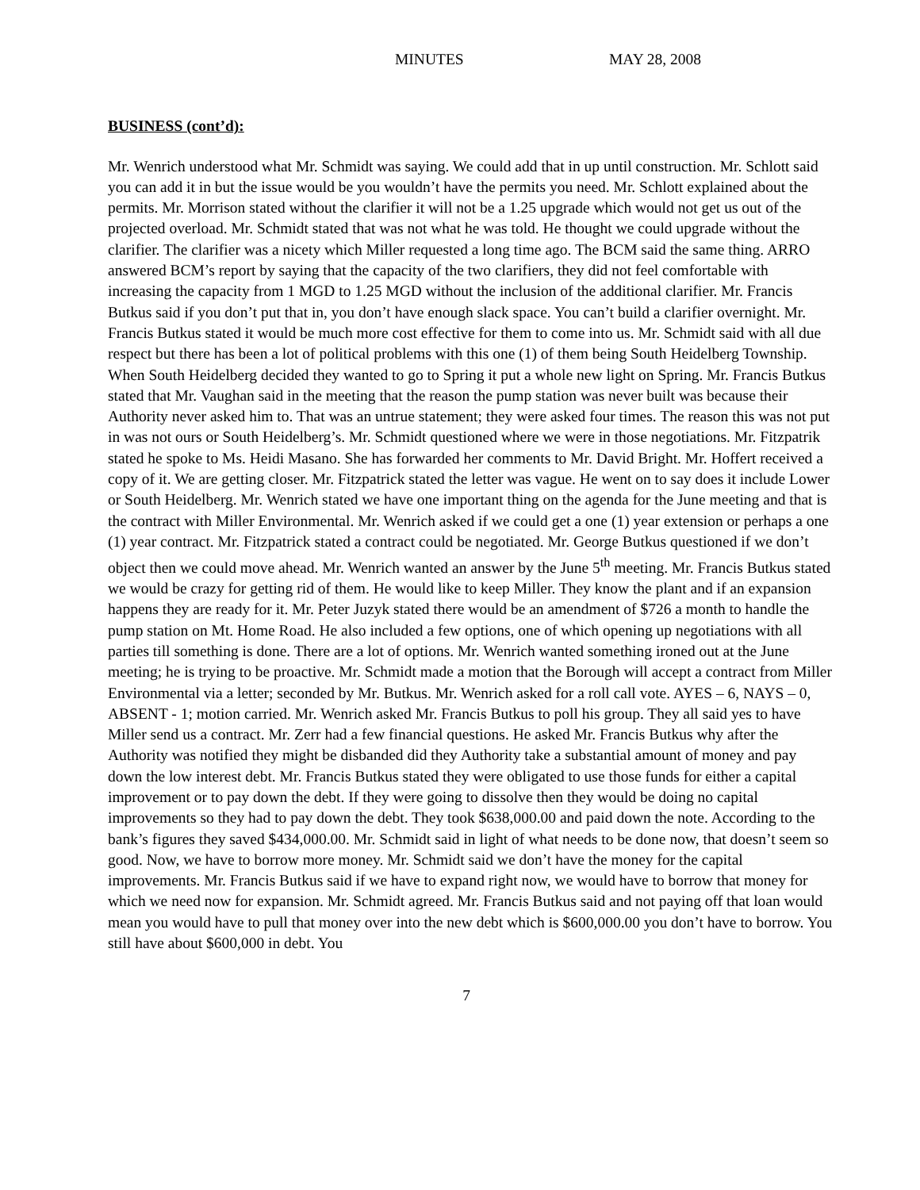MINUTES MAY 28, 2008
BUSINESS (cont’d):
Mr. Wenrich understood what Mr. Schmidt was saying. We could add that in up until construction. Mr. Schlott said you can add it in but the issue would be you wouldn’t have the permits you need. Mr. Schlott explained about the permits. Mr. Morrison stated without the clarifier it will not be a 1.25 upgrade which would not get us out of the projected overload. Mr. Schmidt stated that was not what he was told. He thought we could upgrade without the clarifier. The clarifier was a nicety which Miller requested a long time ago. The BCM said the same thing. ARRO answered BCM’s report by saying that the capacity of the two clarifiers, they did not feel comfortable with increasing the capacity from 1 MGD to 1.25 MGD without the inclusion of the additional clarifier. Mr. Francis Butkus said if you don’t put that in, you don’t have enough slack space. You can’t build a clarifier overnight. Mr. Francis Butkus stated it would be much more cost effective for them to come into us. Mr. Schmidt said with all due respect but there has been a lot of political problems with this one (1) of them being South Heidelberg Township. When South Heidelberg decided they wanted to go to Spring it put a whole new light on Spring. Mr. Francis Butkus stated that Mr. Vaughan said in the meeting that the reason the pump station was never built was because their Authority never asked him to. That was an untrue statement; they were asked four times. The reason this was not put in was not ours or South Heidelberg’s. Mr. Schmidt questioned where we were in those negotiations. Mr. Fitzpatrik stated he spoke to Ms. Heidi Masano. She has forwarded her comments to Mr. David Bright. Mr. Hoffert received a copy of it. We are getting closer. Mr. Fitzpatrick stated the letter was vague. He went on to say does it include Lower or South Heidelberg. Mr. Wenrich stated we have one important thing on the agenda for the June meeting and that is the contract with Miller Environmental. Mr. Wenrich asked if we could get a one (1) year extension or perhaps a one (1) year contract. Mr. Fitzpatrick stated a contract could be negotiated. Mr. George Butkus questioned if we don’t object then we could move ahead. Mr. Wenrich wanted an answer by the June 5<sup>th</sup> meeting. Mr. Francis Butkus stated we would be crazy for getting rid of them. He would like to keep Miller. They know the plant and if an expansion happens they are ready for it. Mr. Peter Juzyk stated there would be an amendment of $726 a month to handle the pump station on Mt. Home Road. He also included a few options, one of which opening up negotiations with all parties till something is done. There are a lot of options. Mr. Wenrich wanted something ironed out at the June meeting; he is trying to be proactive. Mr. Schmidt made a motion that the Borough will accept a contract from Miller Environmental via a letter; seconded by Mr. Butkus. Mr. Wenrich asked for a roll call vote. AYES – 6, NAYS – 0, ABSENT - 1; motion carried. Mr. Wenrich asked Mr. Francis Butkus to poll his group. They all said yes to have Miller send us a contract. Mr. Zerr had a few financial questions. He asked Mr. Francis Butkus why after the Authority was notified they might be disbanded did they Authority take a substantial amount of money and pay down the low interest debt. Mr. Francis Butkus stated they were obligated to use those funds for either a capital improvement or to pay down the debt. If they were going to dissolve then they would be doing no capital improvements so they had to pay down the debt. They took $638,000.00 and paid down the note. According to the bank’s figures they saved $434,000.00. Mr. Schmidt said in light of what needs to be done now, that doesn’t seem so good. Now, we have to borrow more money. Mr. Schmidt said we don’t have the money for the capital improvements. Mr. Francis Butkus said if we have to expand right now, we would have to borrow that money for which we need now for expansion. Mr. Schmidt agreed. Mr. Francis Butkus said and not paying off that loan would mean you would have to pull that money over into the new debt which is $600,000.00 you don’t have to borrow. You still have about $600,000 in debt. You
7